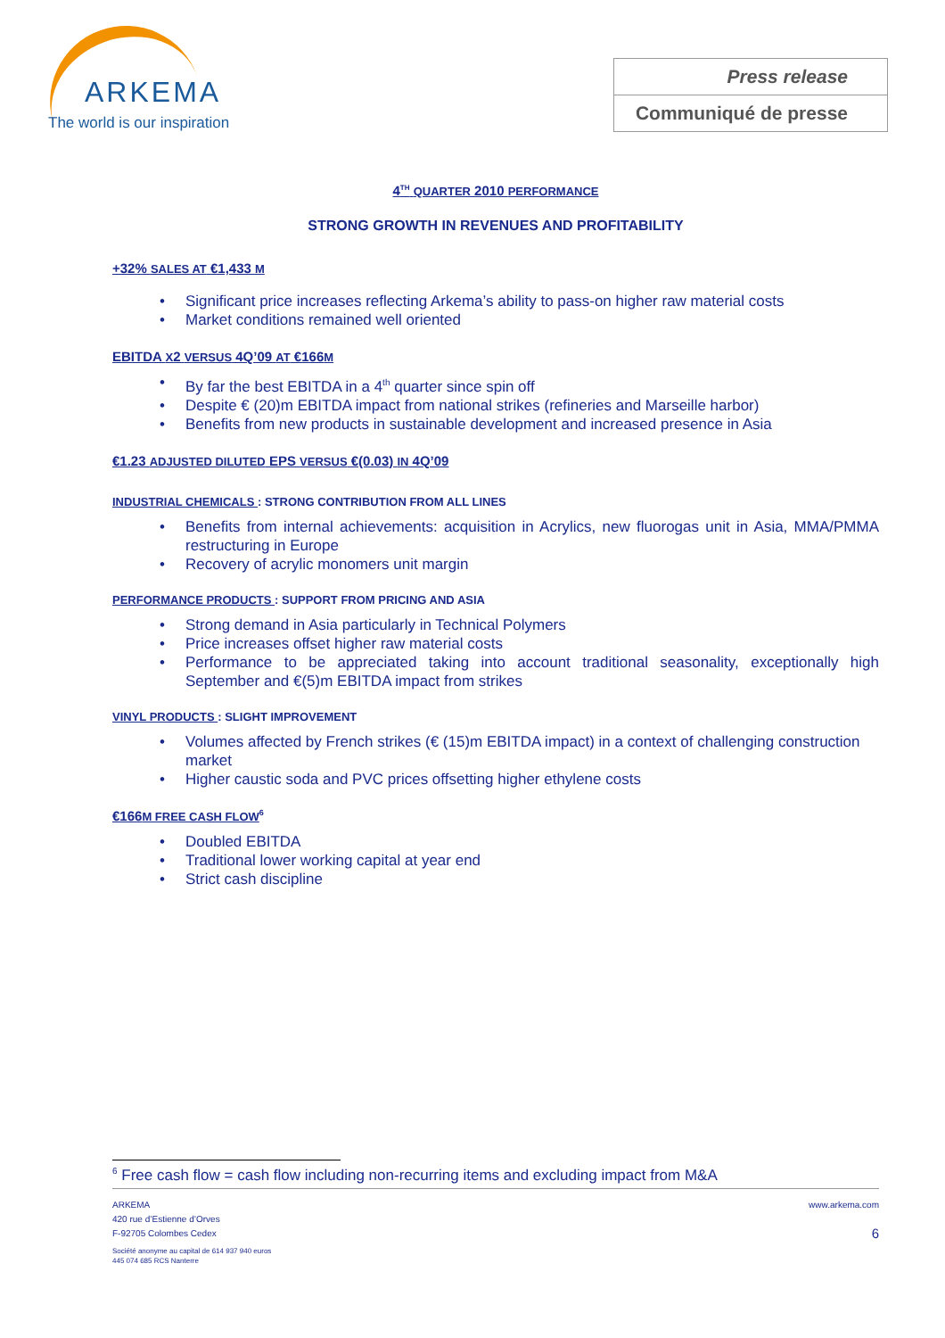ARKEMA
The world is our inspiration
Press release
Communiqué de presse
4<sup>TH</sup> QUARTER 2010 PERFORMANCE
STRONG GROWTH IN REVENUES AND PROFITABILITY
+32% SALES AT €1,433 M
Significant price increases reflecting Arkema’s ability to pass-on higher raw material costs
Market conditions remained well oriented
EBITDA X2 VERSUS 4Q’09 AT €166M
By far the best EBITDA in a 4<sup>th</sup> quarter since spin off
Despite € (20)m EBITDA impact from national strikes (refineries and Marseille harbor)
Benefits from new products in sustainable development and increased presence in Asia
€1.23 ADJUSTED DILUTED EPS VERSUS €(0.03) IN 4Q’09
INDUSTRIAL CHEMICALS : STRONG CONTRIBUTION FROM ALL LINES
Benefits from internal achievements: acquisition in Acrylics, new fluorogas unit in Asia, MMA/PMMA restructuring in Europe
Recovery of acrylic monomers unit margin
PERFORMANCE PRODUCTS : SUPPORT FROM PRICING AND ASIA
Strong demand in Asia particularly in Technical Polymers
Price increases offset higher raw material costs
Performance to be appreciated taking into account traditional seasonality, exceptionally high September and €(5)m EBITDA impact from strikes
VINYL PRODUCTS : SLIGHT IMPROVEMENT
Volumes affected by French strikes (€ (15)m EBITDA impact) in a context of challenging construction market
Higher caustic soda and PVC prices offsetting higher ethylene costs
€166M FREE CASH FLOW<sup>6</sup>
Doubled EBITDA
Traditional lower working capital at year end
Strict cash discipline
<sup>6</sup> Free cash flow = cash flow including non-recurring items and excluding impact from M&A
ARKEMA
420 rue d’Estienne d’Orves
F-92705 Colombes Cedex
Société anonyme au capital de 614 937 940 euros
445 074 685 RCS Nanterre
www.arkema.com
6